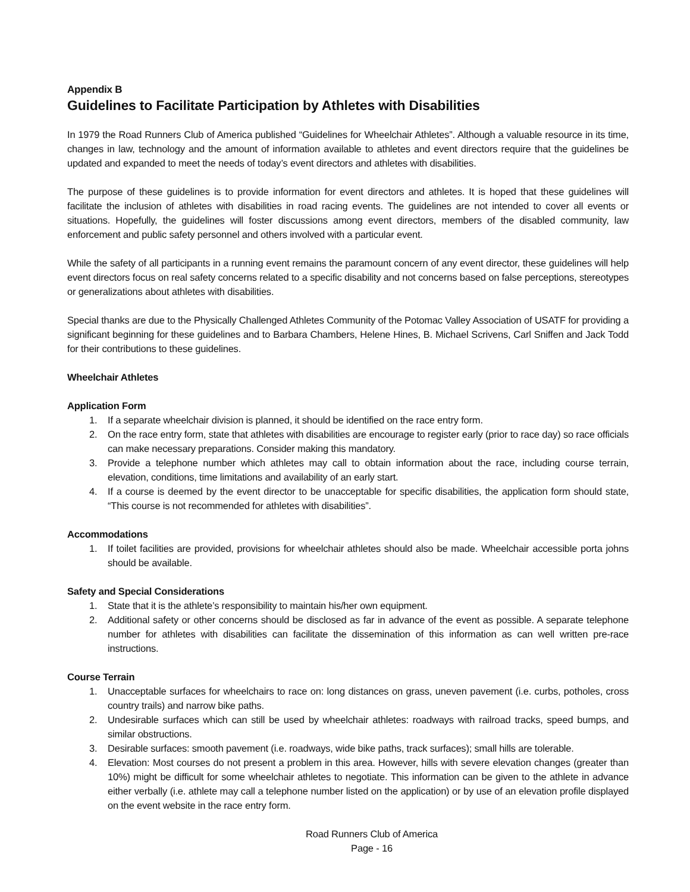Appendix B
Guidelines to Facilitate Participation by Athletes with Disabilities
In 1979 the Road Runners Club of America published “Guidelines for Wheelchair Athletes”. Although a valuable resource in its time, changes in law, technology and the amount of information available to athletes and event directors require that the guidelines be updated and expanded to meet the needs of today’s event directors and athletes with disabilities.
The purpose of these guidelines is to provide information for event directors and athletes. It is hoped that these guidelines will facilitate the inclusion of athletes with disabilities in road racing events. The guidelines are not intended to cover all events or situations. Hopefully, the guidelines will foster discussions among event directors, members of the disabled community, law enforcement and public safety personnel and others involved with a particular event.
While the safety of all participants in a running event remains the paramount concern of any event director, these guidelines will help event directors focus on real safety concerns related to a specific disability and not concerns based on false perceptions, stereotypes or generalizations about athletes with disabilities.
Special thanks are due to the Physically Challenged Athletes Community of the Potomac Valley Association of USATF for providing a significant beginning for these guidelines and to Barbara Chambers, Helene Hines, B. Michael Scrivens, Carl Sniffen and Jack Todd for their contributions to these guidelines.
Wheelchair Athletes
Application Form
1. If a separate wheelchair division is planned, it should be identified on the race entry form.
2. On the race entry form, state that athletes with disabilities are encourage to register early (prior to race day) so race officials can make necessary preparations. Consider making this mandatory.
3. Provide a telephone number which athletes may call to obtain information about the race, including course terrain, elevation, conditions, time limitations and availability of an early start.
4. If a course is deemed by the event director to be unacceptable for specific disabilities, the application form should state, “This course is not recommended for athletes with disabilities”.
Accommodations
1. If toilet facilities are provided, provisions for wheelchair athletes should also be made. Wheelchair accessible porta johns should be available.
Safety and Special Considerations
1. State that it is the athlete’s responsibility to maintain his/her own equipment.
2. Additional safety or other concerns should be disclosed as far in advance of the event as possible. A separate telephone number for athletes with disabilities can facilitate the dissemination of this information as can well written pre-race instructions.
Course Terrain
1. Unacceptable surfaces for wheelchairs to race on: long distances on grass, uneven pavement (i.e. curbs, potholes, cross country trails) and narrow bike paths.
2. Undesirable surfaces which can still be used by wheelchair athletes: roadways with railroad tracks, speed bumps, and similar obstructions.
3. Desirable surfaces: smooth pavement (i.e. roadways, wide bike paths, track surfaces); small hills are tolerable.
4. Elevation: Most courses do not present a problem in this area. However, hills with severe elevation changes (greater than 10%) might be difficult for some wheelchair athletes to negotiate. This information can be given to the athlete in advance either verbally (i.e. athlete may call a telephone number listed on the application) or by use of an elevation profile displayed on the event website in the race entry form.
Road Runners Club of America
Page - 16